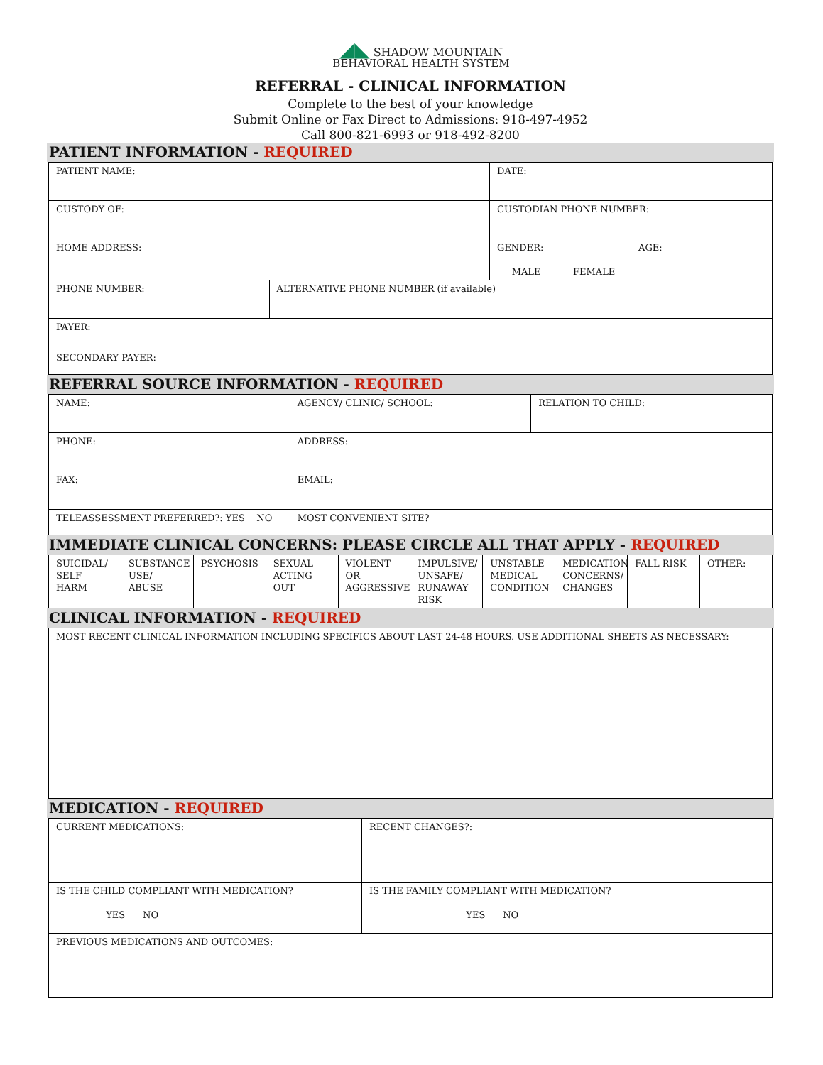◢◣ SHADOW MOUNTAIN
BEHAVIORAL HEALTH SYSTEM
REFERRAL - CLINICAL INFORMATION
Complete to the best of your knowledge
Submit Online or Fax Direct to Admissions: 918-497-4952
Call 800-821-6993 or 918-492-8200
PATIENT INFORMATION - REQUIRED
| PATIENT NAME: | | DATE: | |
| CUSTODY OF: | | CUSTODIAN PHONE NUMBER: | |
| HOME ADDRESS: | | GENDER: MALE FEMALE | AGE: |
| PHONE NUMBER: | ALTERNATIVE PHONE NUMBER (if available) | | |
| PAYER: | | | |
| SECONDARY PAYER: | | | |
REFERRAL SOURCE INFORMATION - REQUIRED
| NAME: | AGENCY/ CLINIC/ SCHOOL: | RELATION TO CHILD: |
| PHONE: | ADDRESS: | |
| FAX: | EMAIL: | |
| TELEASSESSMENT PREFERRED?: YES NO | MOST CONVENIENT SITE? | |
IMMEDIATE CLINICAL CONCERNS: PLEASE CIRCLE ALL THAT APPLY - REQUIRED
| SUICIDAL/ SELF HARM | SUBSTANCE USE/ ABUSE | PSYCHOSIS | SEXUAL ACTING OUT | VIOLENT OR AGGRESSIVE | IMPULSIVE/ UNSAFE/ RUNAWAY RISK | UNSTABLE MEDICAL CONDITION | MEDICATION CONCERNS/ CHANGES | FALL RISK | OTHER: |
CLINICAL INFORMATION - REQUIRED
| MOST RECENT CLINICAL INFORMATION INCLUDING SPECIFICS ABOUT LAST 24-48 HOURS. USE ADDITIONAL SHEETS AS NECESSARY: |
MEDICATION - REQUIRED
| CURRENT MEDICATIONS: | RECENT CHANGES?: |
| IS THE CHILD COMPLIANT WITH MEDICATION? YES NO | IS THE FAMILY COMPLIANT WITH MEDICATION? YES NO |
| PREVIOUS MEDICATIONS AND OUTCOMES: | |